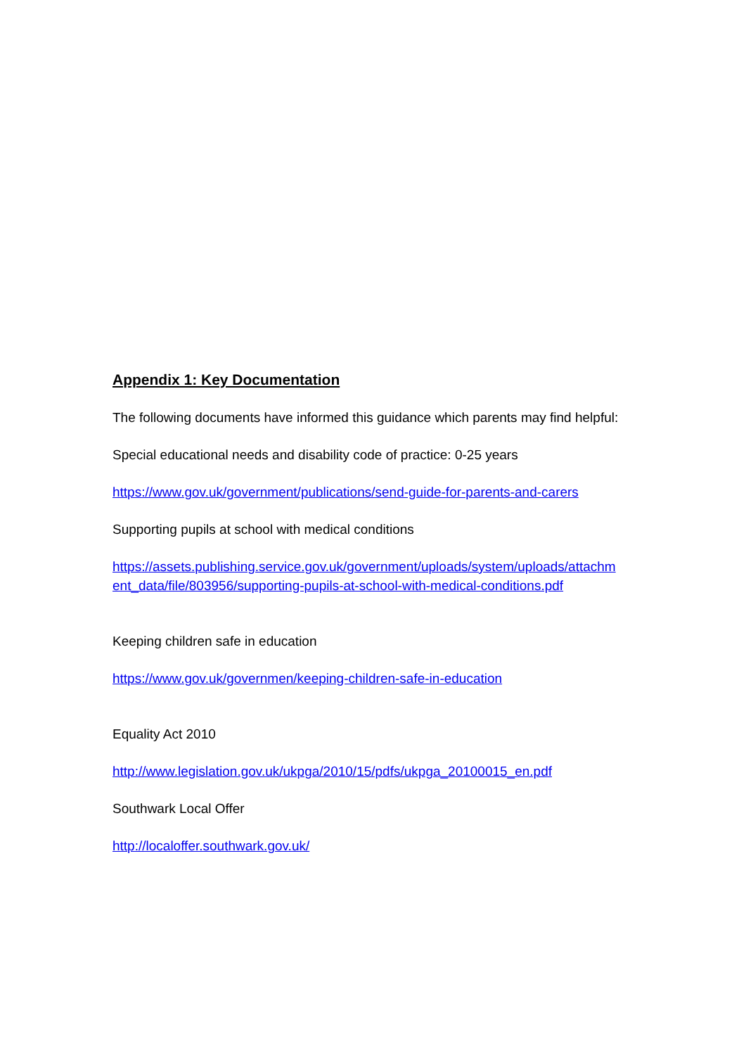Appendix 1: Key Documentation
The following documents have informed this guidance which parents may find helpful:
Special educational needs and disability code of practice: 0-25 years
https://www.gov.uk/government/publications/send-guide-for-parents-and-carers
Supporting pupils at school with medical conditions
https://assets.publishing.service.gov.uk/government/uploads/system/uploads/attachm ent_data/file/803956/supporting-pupils-at-school-with-medical-conditions.pdf
Keeping children safe in education
https://www.gov.uk/governmen/keeping-children-safe-in-education
Equality Act 2010
http://www.legislation.gov.uk/ukpga/2010/15/pdfs/ukpga_20100015_en.pdf
Southwark Local Offer
http://localoffer.southwark.gov.uk/